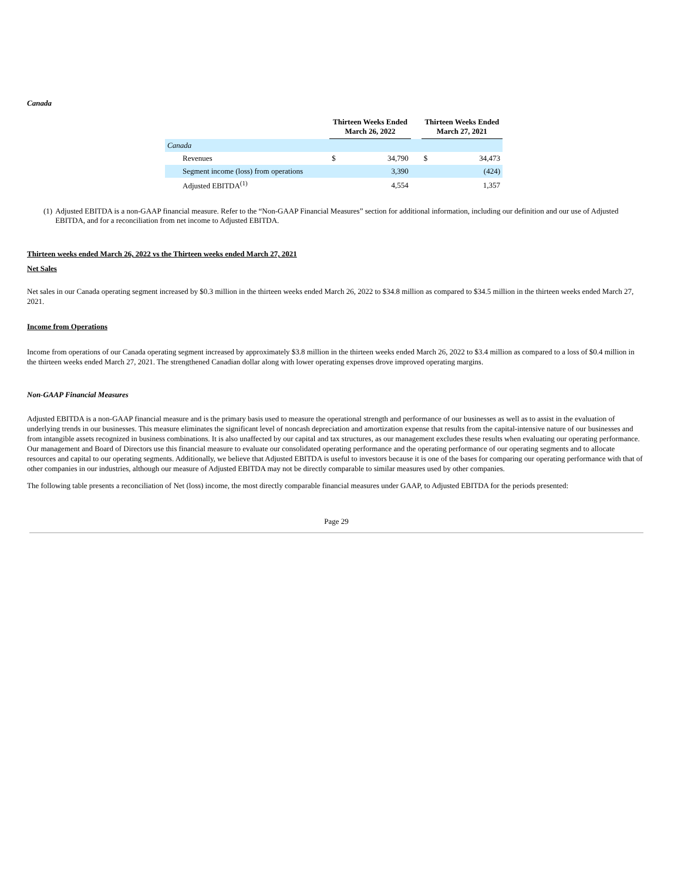Canada
| | Thirteen Weeks Ended March 26, 2022 | | | Thirteen Weeks Ended March 27, 2021 | |
| --- | --- | --- | --- | --- | --- |
| Canada | | | | | |
| Revenues | $ | 34,790 | | $ | 34,473 |
| Segment income (loss) from operations | | 3,390 | | | (424) |
| Adjusted EBITDA<sup>(1)</sup> | | 4,554 | | | 1,357 |
(1) Adjusted EBITDA is a non-GAAP financial measure. Refer to the “Non-GAAP Financial Measures” section for additional information, including our definition and our use of Adjusted EBITDA, and for a reconciliation from net income to Adjusted EBITDA.
Thirteen weeks ended March 26, 2022 vs the Thirteen weeks ended March 27, 2021
Net Sales
Net sales in our Canada operating segment increased by $0.3 million in the thirteen weeks ended March 26, 2022 to $34.8 million as compared to $34.5 million in the thirteen weeks ended March 27, 2021.
Income from Operations
Income from operations of our Canada operating segment increased by approximately $3.8 million in the thirteen weeks ended March 26, 2022 to $3.4 million as compared to a loss of $0.4 million in the thirteen weeks ended March 27, 2021. The strengthened Canadian dollar along with lower operating expenses drove improved operating margins.
Non-GAAP Financial Measures
Adjusted EBITDA is a non-GAAP financial measure and is the primary basis used to measure the operational strength and performance of our businesses as well as to assist in the evaluation of underlying trends in our businesses. This measure eliminates the significant level of noncash depreciation and amortization expense that results from the capital-intensive nature of our businesses and from intangible assets recognized in business combinations. It is also unaffected by our capital and tax structures, as our management excludes these results when evaluating our operating performance. Our management and Board of Directors use this financial measure to evaluate our consolidated operating performance and the operating performance of our operating segments and to allocate resources and capital to our operating segments. Additionally, we believe that Adjusted EBITDA is useful to investors because it is one of the bases for comparing our operating performance with that of other companies in our industries, although our measure of Adjusted EBITDA may not be directly comparable to similar measures used by other companies.
The following table presents a reconciliation of Net (loss) income, the most directly comparable financial measures under GAAP, to Adjusted EBITDA for the periods presented:
Page 29